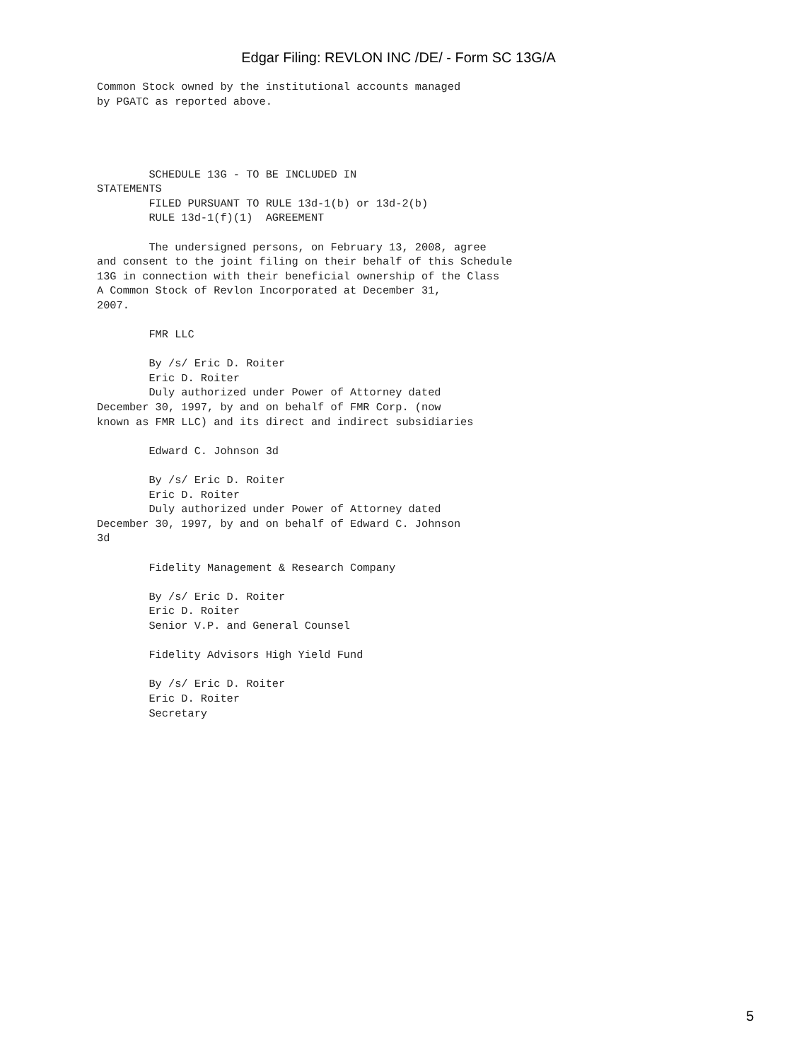Edgar Filing: REVLON INC /DE/ - Form SC 13G/A
Common Stock owned by the institutional accounts managed
by PGATC as reported above.




        SCHEDULE 13G - TO BE INCLUDED IN
STATEMENTS
        FILED PURSUANT TO RULE 13d-1(b) or 13d-2(b)
        RULE 13d-1(f)(1)  AGREEMENT

        The undersigned persons, on February 13, 2008, agree
and consent to the joint filing on their behalf of this Schedule
13G in connection with their beneficial ownership of the Class
A Common Stock of Revlon Incorporated at December 31,
2007.

        FMR LLC

        By /s/ Eric D. Roiter
        Eric D. Roiter
        Duly authorized under Power of Attorney dated
December 30, 1997, by and on behalf of FMR Corp. (now
known as FMR LLC) and its direct and indirect subsidiaries

        Edward C. Johnson 3d

        By /s/ Eric D. Roiter
        Eric D. Roiter
        Duly authorized under Power of Attorney dated
December 30, 1997, by and on behalf of Edward C. Johnson
3d

        Fidelity Management & Research Company

        By /s/ Eric D. Roiter
        Eric D. Roiter
        Senior V.P. and General Counsel

        Fidelity Advisors High Yield Fund

        By /s/ Eric D. Roiter
        Eric D. Roiter
        Secretary
5